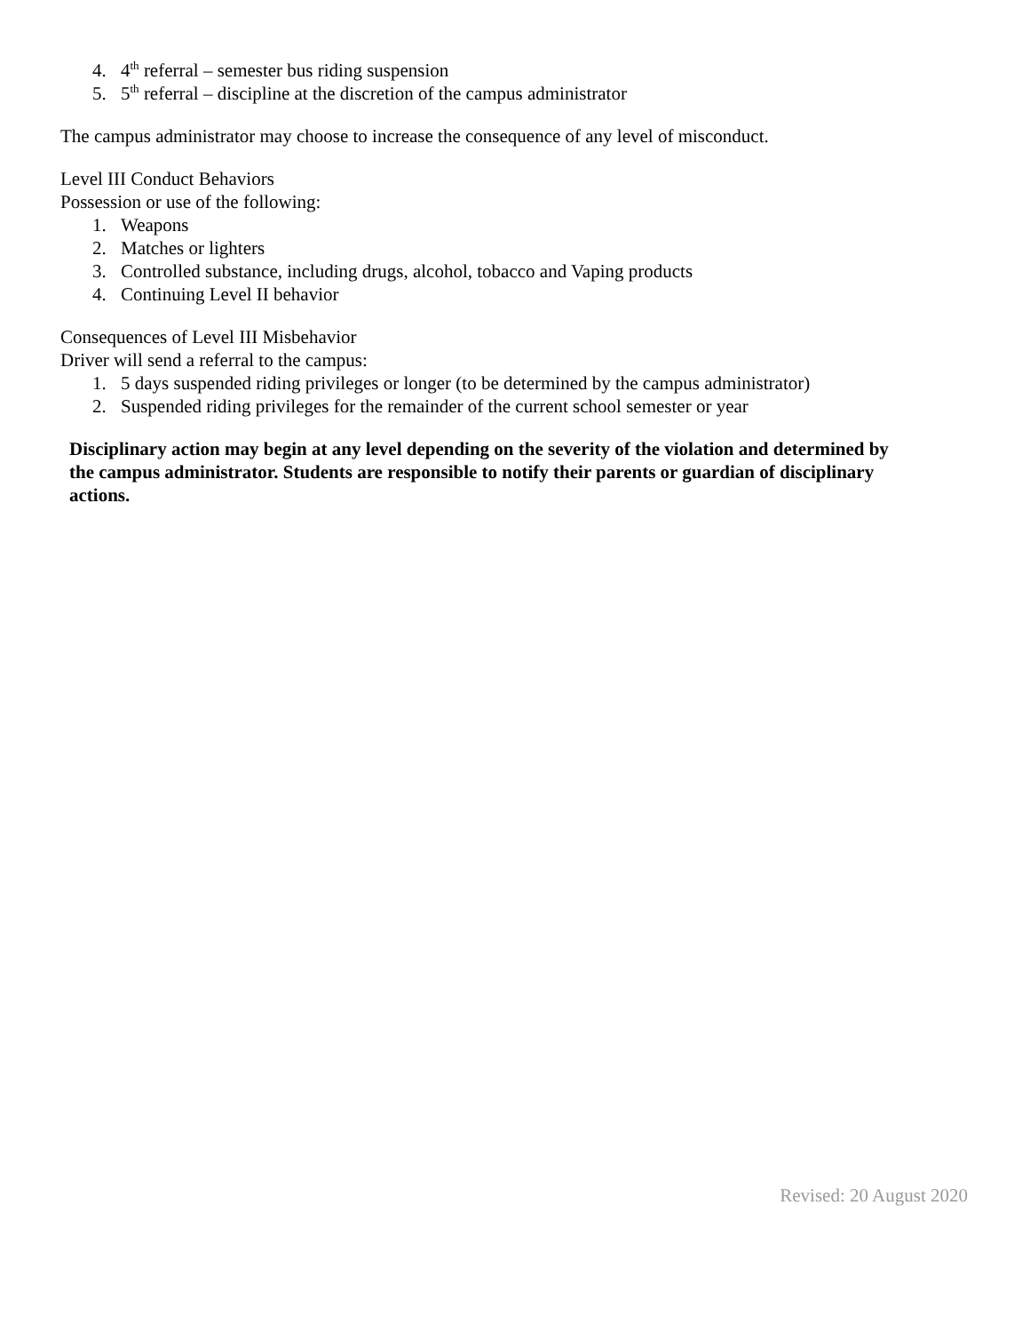4. 4<sup>th</sup> referral – semester bus riding suspension
5. 5<sup>th</sup> referral – discipline at the discretion of the campus administrator
The campus administrator may choose to increase the consequence of any level of misconduct.
Level III Conduct Behaviors
Possession or use of the following:
1. Weapons
2. Matches or lighters
3. Controlled substance, including drugs, alcohol, tobacco and Vaping products
4. Continuing Level II behavior
Consequences of Level III Misbehavior
Driver will send a referral to the campus:
1. 5 days suspended riding privileges or longer (to be determined by the campus administrator)
2. Suspended riding privileges for the remainder of the current school semester or year
Disciplinary action may begin at any level depending on the severity of the violation and determined by the campus administrator. Students are responsible to notify their parents or guardian of disciplinary actions.
Revised: 20 August 2020